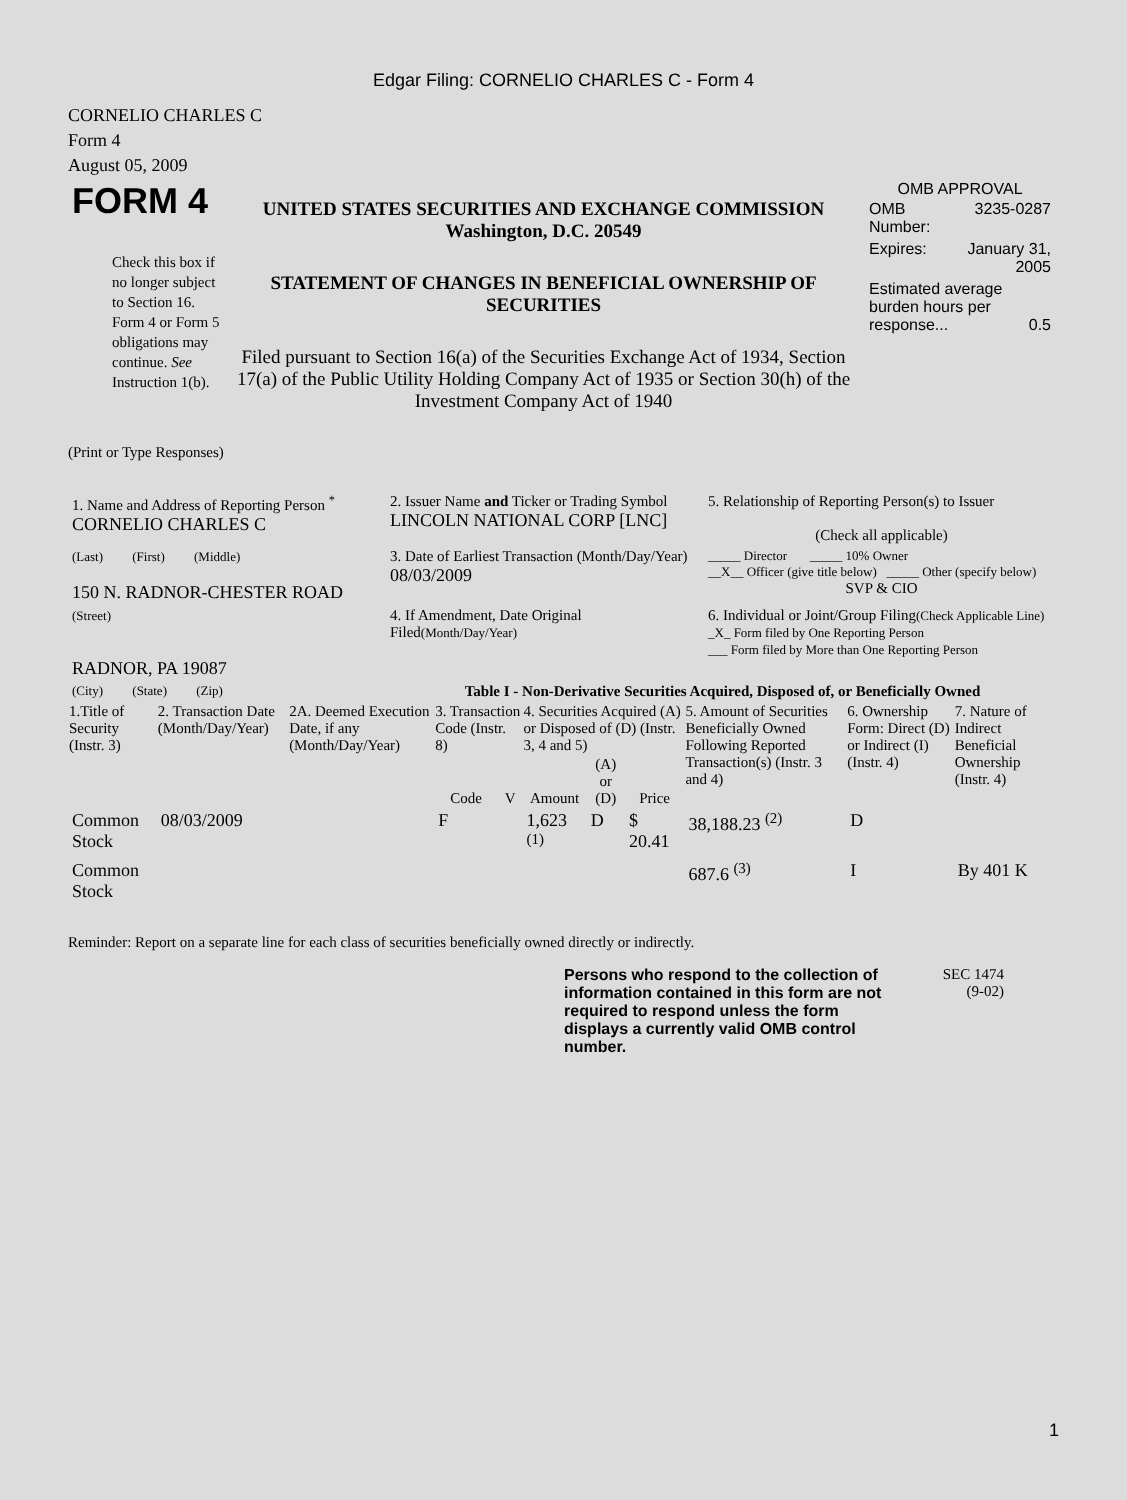Edgar Filing: CORNELIO CHARLES C - Form 4
CORNELIO CHARLES C
Form 4
August 05, 2009
| FORM 4 Check this box if no longer subject to Section 16. Form 4 or Form 5 obligations may continue. See Instruction 1(b). | UNITED STATES SECURITIES AND EXCHANGE COMMISSION Washington, D.C. 20549 STATEMENT OF CHANGES IN BENEFICIAL OWNERSHIP OF SECURITIES Filed pursuant to Section 16(a) of the Securities Exchange Act of 1934, Section 17(a) of the Public Utility Holding Company Act of 1935 or Section 30(h) of the Investment Company Act of 1940 | OMB APPROVAL / OMB Number: / 3235-0287 / / Expires: / January 31, 2005 / / Estimated average burden hours per response... 0.5 / / |
(Print or Type Responses)
| 1. Name and Address of Reporting Person <sup>*</sup> CORNELIO CHARLES C | 2. Issuer Name and Ticker or Trading Symbol LINCOLN NATIONAL CORP [LNC] | 5. Relationship of Reporting Person(s) to Issuer (Check all applicable) |
| (Last) (First) (Middle) 150 N. RADNOR-CHESTER ROAD | 3. Date of Earliest Transaction (Month/Day/Year) 08/03/2009 | _____ Director _____ 10% Owner __X__ Officer (give title below) _____ Other (specify below) SVP & CIO |
| (Street) RADNOR, PA 19087 | 4. If Amendment, Date Original Filed (Month/Day/Year) | 6. Individual or Joint/Group Filing (Check Applicable Line) _X_ Form filed by One Reporting Person ___ Form filed by More than One Reporting Person |
| (City) (State) (Zip) | Table I - Non-Derivative Securities Acquired, Disposed of, or Beneficially Owned | |
| 1.Title of Security (Instr. 3) | 2. Transaction Date (Month/Day/Year) | 2A. Deemed Execution Date, if any (Month/Day/Year) | 3. Transaction Code (Instr. 8) | | 4. Securities Acquired (A) or Disposed of (D) (Instr. 3, 4 and 5) | | | 5. Amount of Securities Beneficially Owned Following Reported Transaction(s) (Instr. 3 and 4) | 6. Ownership Form: Direct (D) or Indirect (I) (Instr. 4) | 7. Nature of Indirect Beneficial Ownership (Instr. 4) |
| --- | --- | --- | --- | --- | --- | --- | --- | --- | --- | --- |
| | | | Code | V | Amount | (A) or (D) | Price | | | |
| Common Stock | 08/03/2009 | | F | | 1,623 <sup>(1)</sup> | D | $ 20.41 | 38,188.23 <sup>(2)</sup> | D | |
| Common Stock | | | | | | | | 687.6 <sup>(3)</sup> | I | By 401 K |
Reminder: Report on a separate line for each class of securities beneficially owned directly or indirectly.
Persons who respond to the collection of information contained in this form are not required to respond unless the form displays a currently valid OMB control number.
SEC 1474
(9-02)
1